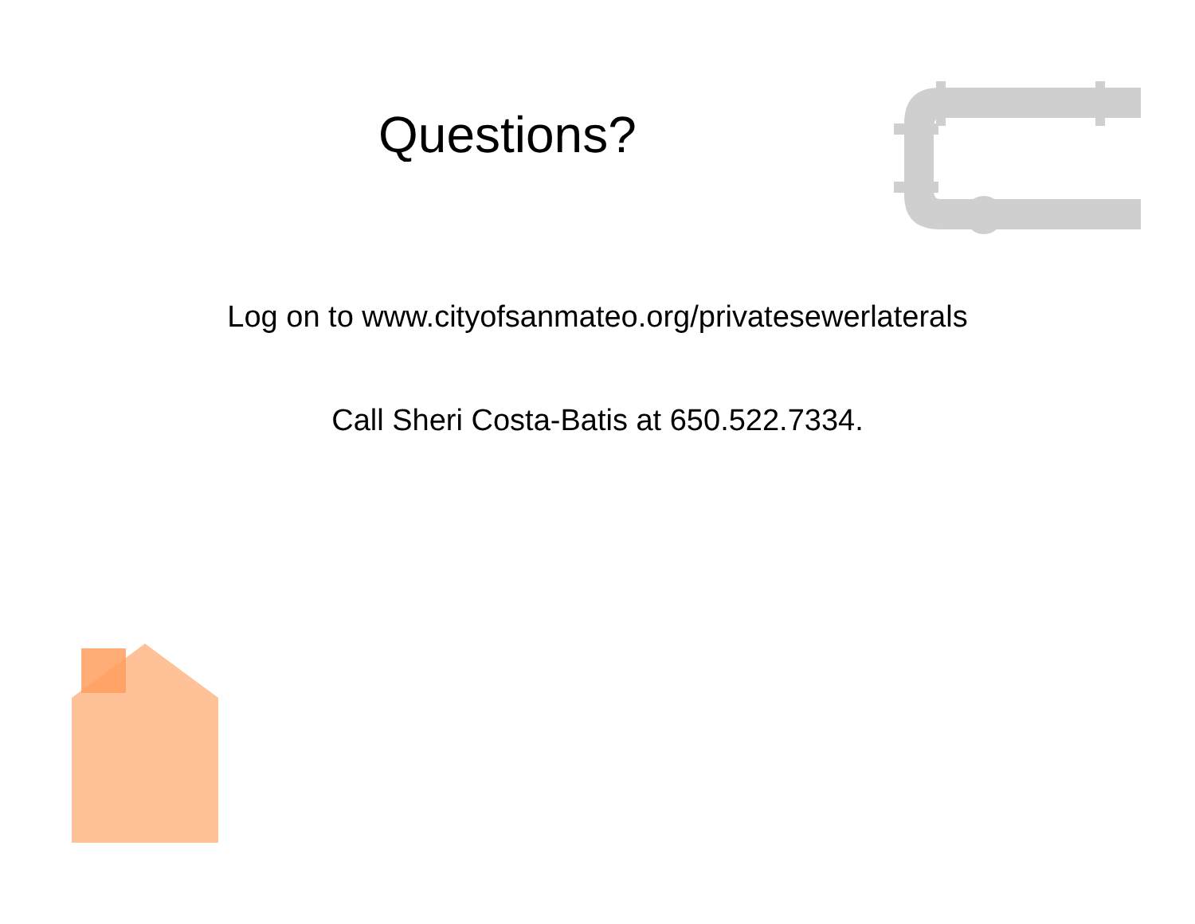Questions?
Log on to www.cityofsanmateo.org/privatesewerlaterals
Call Sheri Costa-Batis at 650.522.7334.